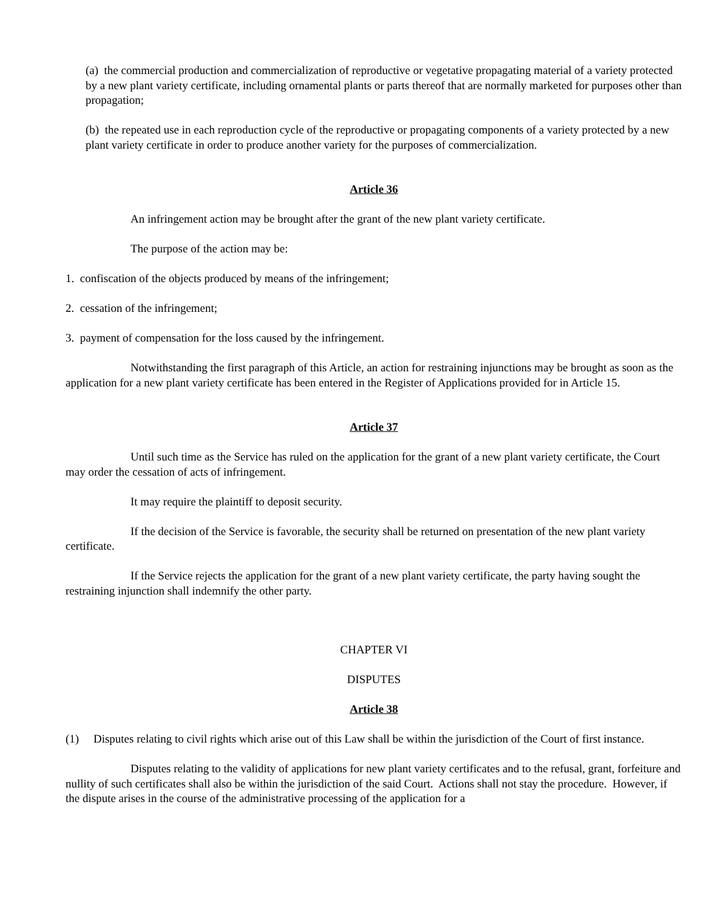(a) the commercial production and commercialization of reproductive or vegetative propagating material of a variety protected by a new plant variety certificate, including ornamental plants or parts thereof that are normally marketed for purposes other than propagation;
(b) the repeated use in each reproduction cycle of the reproductive or propagating components of a variety protected by a new plant variety certificate in order to produce another variety for the purposes of commercialization.
Article 36
An infringement action may be brought after the grant of the new plant variety certificate.
The purpose of the action may be:
1. confiscation of the objects produced by means of the infringement;
2. cessation of the infringement;
3. payment of compensation for the loss caused by the infringement.
Notwithstanding the first paragraph of this Article, an action for restraining injunctions may be brought as soon as the application for a new plant variety certificate has been entered in the Register of Applications provided for in Article 15.
Article 37
Until such time as the Service has ruled on the application for the grant of a new plant variety certificate, the Court may order the cessation of acts of infringement.
It may require the plaintiff to deposit security.
If the decision of the Service is favorable, the security shall be returned on presentation of the new plant variety certificate.
If the Service rejects the application for the grant of a new plant variety certificate, the party having sought the restraining injunction shall indemnify the other party.
CHAPTER VI
DISPUTES
Article 38
(1) Disputes relating to civil rights which arise out of this Law shall be within the jurisdiction of the Court of first instance.
Disputes relating to the validity of applications for new plant variety certificates and to the refusal, grant, forfeiture and nullity of such certificates shall also be within the jurisdiction of the said Court. Actions shall not stay the procedure. However, if the dispute arises in the course of the administrative processing of the application for a